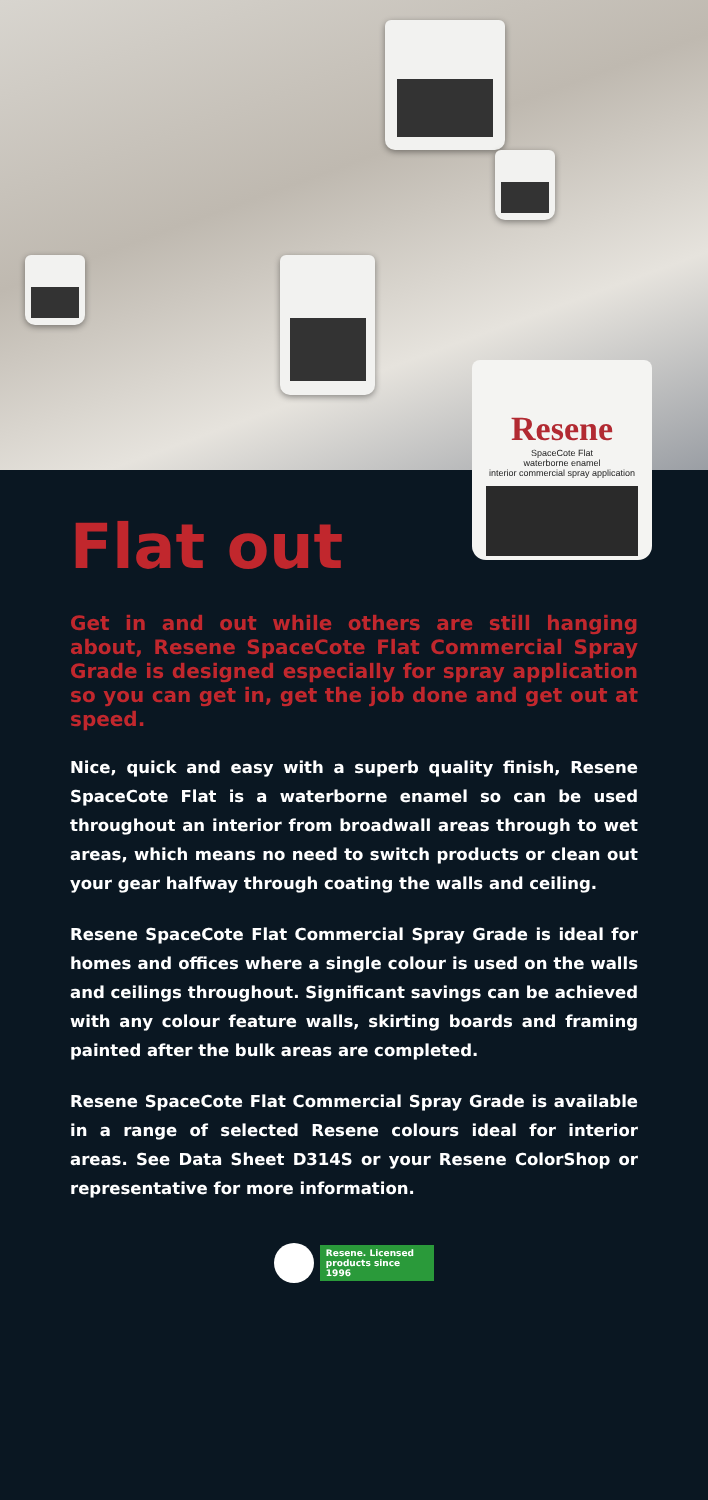Resene
SpaceCote Flat
waterborne enamel
interior commercial spray application
Flat out
Get in and out while others are still hanging about, Resene SpaceCote Flat Commercial Spray Grade is designed especially for spray application so you can get in, get the job done and get out at speed.
Nice, quick and easy with a superb quality finish, Resene SpaceCote Flat is a waterborne enamel so can be used throughout an interior from broadwall areas through to wet areas, which means no need to switch products or clean out your gear halfway through coating the walls and ceiling.
Resene SpaceCote Flat Commercial Spray Grade is ideal for homes and offices where a single colour is used on the walls and ceilings throughout. Significant savings can be achieved with any colour feature walls, skirting boards and framing painted after the bulk areas are completed.
Resene SpaceCote Flat Commercial Spray Grade is available in a range of selected Resene colours ideal for interior areas. See Data Sheet D314S or your Resene ColorShop or representative for more information.
Resene. Licensed
products since 1996